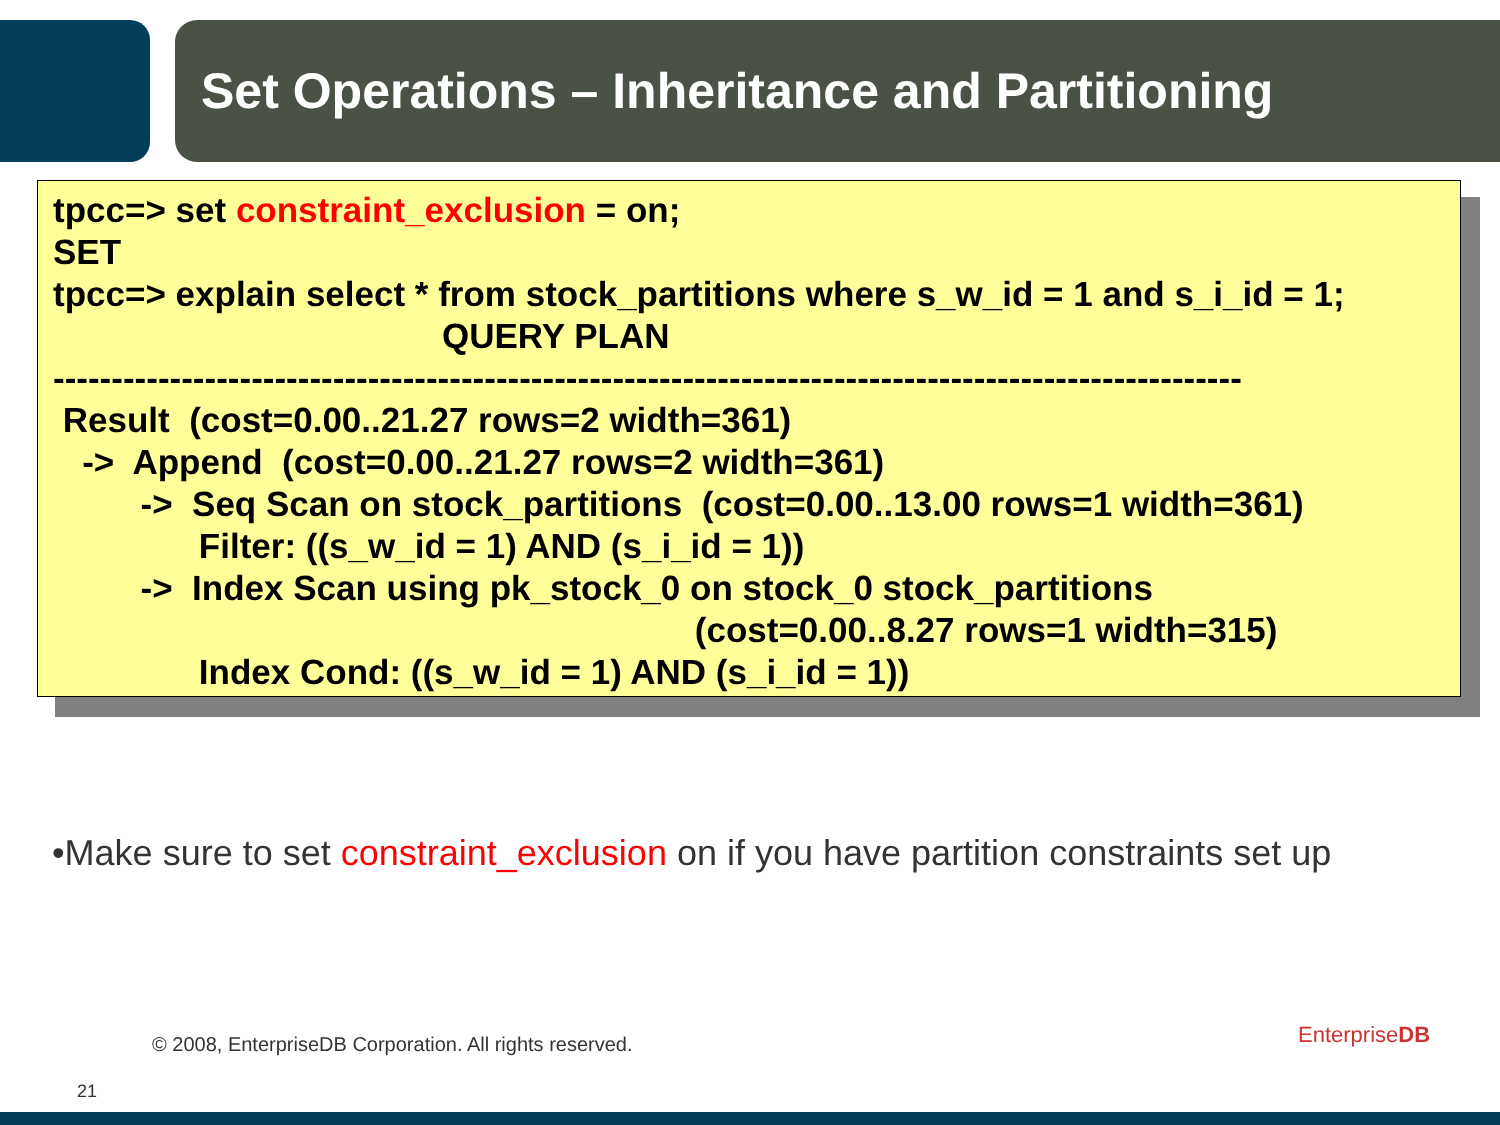Set Operations – Inheritance and Partitioning
tpcc=> set constraint_exclusion = on;
SET
tpcc=> explain select * from stock_partitions where s_w_id = 1 and s_i_id = 1;
                                        QUERY PLAN
------------------------------------------------------------------------------------------------------
 Result  (cost=0.00..21.27 rows=2 width=361)
   ->  Append  (cost=0.00..21.27 rows=2 width=361)
         ->  Seq Scan on stock_partitions  (cost=0.00..13.00 rows=1 width=361)
               Filter: ((s_w_id = 1) AND (s_i_id = 1))
         ->  Index Scan using pk_stock_0 on stock_0 stock_partitions
                                                                  (cost=0.00..8.27 rows=1 width=315)
               Index Cond: ((s_w_id = 1) AND (s_i_id = 1))
•Make sure to set constraint_exclusion on if you have partition constraints set up
© 2008, EnterpriseDB Corporation. All rights reserved.
EnterpriseDB
21